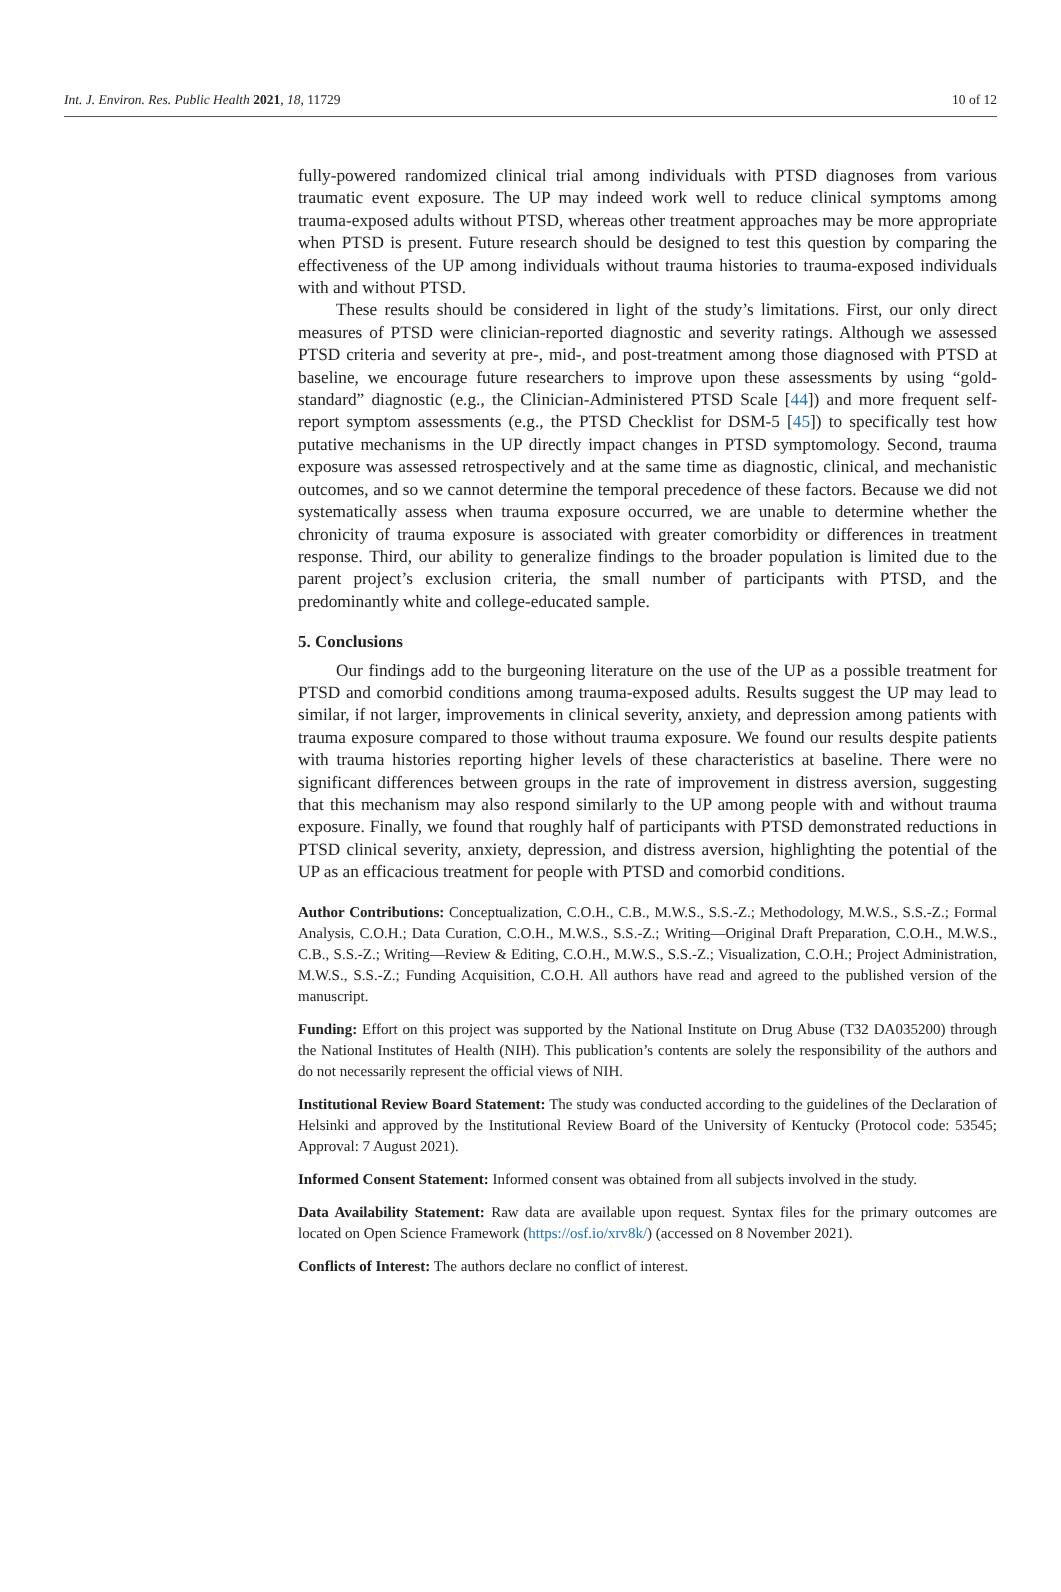Int. J. Environ. Res. Public Health 2021, 18, 11729 10 of 12
fully-powered randomized clinical trial among individuals with PTSD diagnoses from various traumatic event exposure. The UP may indeed work well to reduce clinical symptoms among trauma-exposed adults without PTSD, whereas other treatment approaches may be more appropriate when PTSD is present. Future research should be designed to test this question by comparing the effectiveness of the UP among individuals without trauma histories to trauma-exposed individuals with and without PTSD.
These results should be considered in light of the study’s limitations. First, our only direct measures of PTSD were clinician-reported diagnostic and severity ratings. Although we assessed PTSD criteria and severity at pre-, mid-, and post-treatment among those diagnosed with PTSD at baseline, we encourage future researchers to improve upon these assessments by using “gold-standard” diagnostic (e.g., the Clinician-Administered PTSD Scale [44]) and more frequent self-report symptom assessments (e.g., the PTSD Checklist for DSM-5 [45]) to specifically test how putative mechanisms in the UP directly impact changes in PTSD symptomology. Second, trauma exposure was assessed retrospectively and at the same time as diagnostic, clinical, and mechanistic outcomes, and so we cannot determine the temporal precedence of these factors. Because we did not systematically assess when trauma exposure occurred, we are unable to determine whether the chronicity of trauma exposure is associated with greater comorbidity or differences in treatment response. Third, our ability to generalize findings to the broader population is limited due to the parent project’s exclusion criteria, the small number of participants with PTSD, and the predominantly white and college-educated sample.
5. Conclusions
Our findings add to the burgeoning literature on the use of the UP as a possible treatment for PTSD and comorbid conditions among trauma-exposed adults. Results suggest the UP may lead to similar, if not larger, improvements in clinical severity, anxiety, and depression among patients with trauma exposure compared to those without trauma exposure. We found our results despite patients with trauma histories reporting higher levels of these characteristics at baseline. There were no significant differences between groups in the rate of improvement in distress aversion, suggesting that this mechanism may also respond similarly to the UP among people with and without trauma exposure. Finally, we found that roughly half of participants with PTSD demonstrated reductions in PTSD clinical severity, anxiety, depression, and distress aversion, highlighting the potential of the UP as an efficacious treatment for people with PTSD and comorbid conditions.
Author Contributions: Conceptualization, C.O.H., C.B., M.W.S., S.S.-Z.; Methodology, M.W.S., S.S.-Z.; Formal Analysis, C.O.H.; Data Curation, C.O.H., M.W.S., S.S.-Z.; Writing—Original Draft Preparation, C.O.H., M.W.S., C.B., S.S.-Z.; Writing—Review & Editing, C.O.H., M.W.S., S.S.-Z.; Visualization, C.O.H.; Project Administration, M.W.S., S.S.-Z.; Funding Acquisition, C.O.H. All authors have read and agreed to the published version of the manuscript.
Funding: Effort on this project was supported by the National Institute on Drug Abuse (T32 DA035200) through the National Institutes of Health (NIH). This publication’s contents are solely the responsibility of the authors and do not necessarily represent the official views of NIH.
Institutional Review Board Statement: The study was conducted according to the guidelines of the Declaration of Helsinki and approved by the Institutional Review Board of the University of Kentucky (Protocol code: 53545; Approval: 7 August 2021).
Informed Consent Statement: Informed consent was obtained from all subjects involved in the study.
Data Availability Statement: Raw data are available upon request. Syntax files for the primary outcomes are located on Open Science Framework (https://osf.io/xrv8k/) (accessed on 8 November 2021).
Conflicts of Interest: The authors declare no conflict of interest.